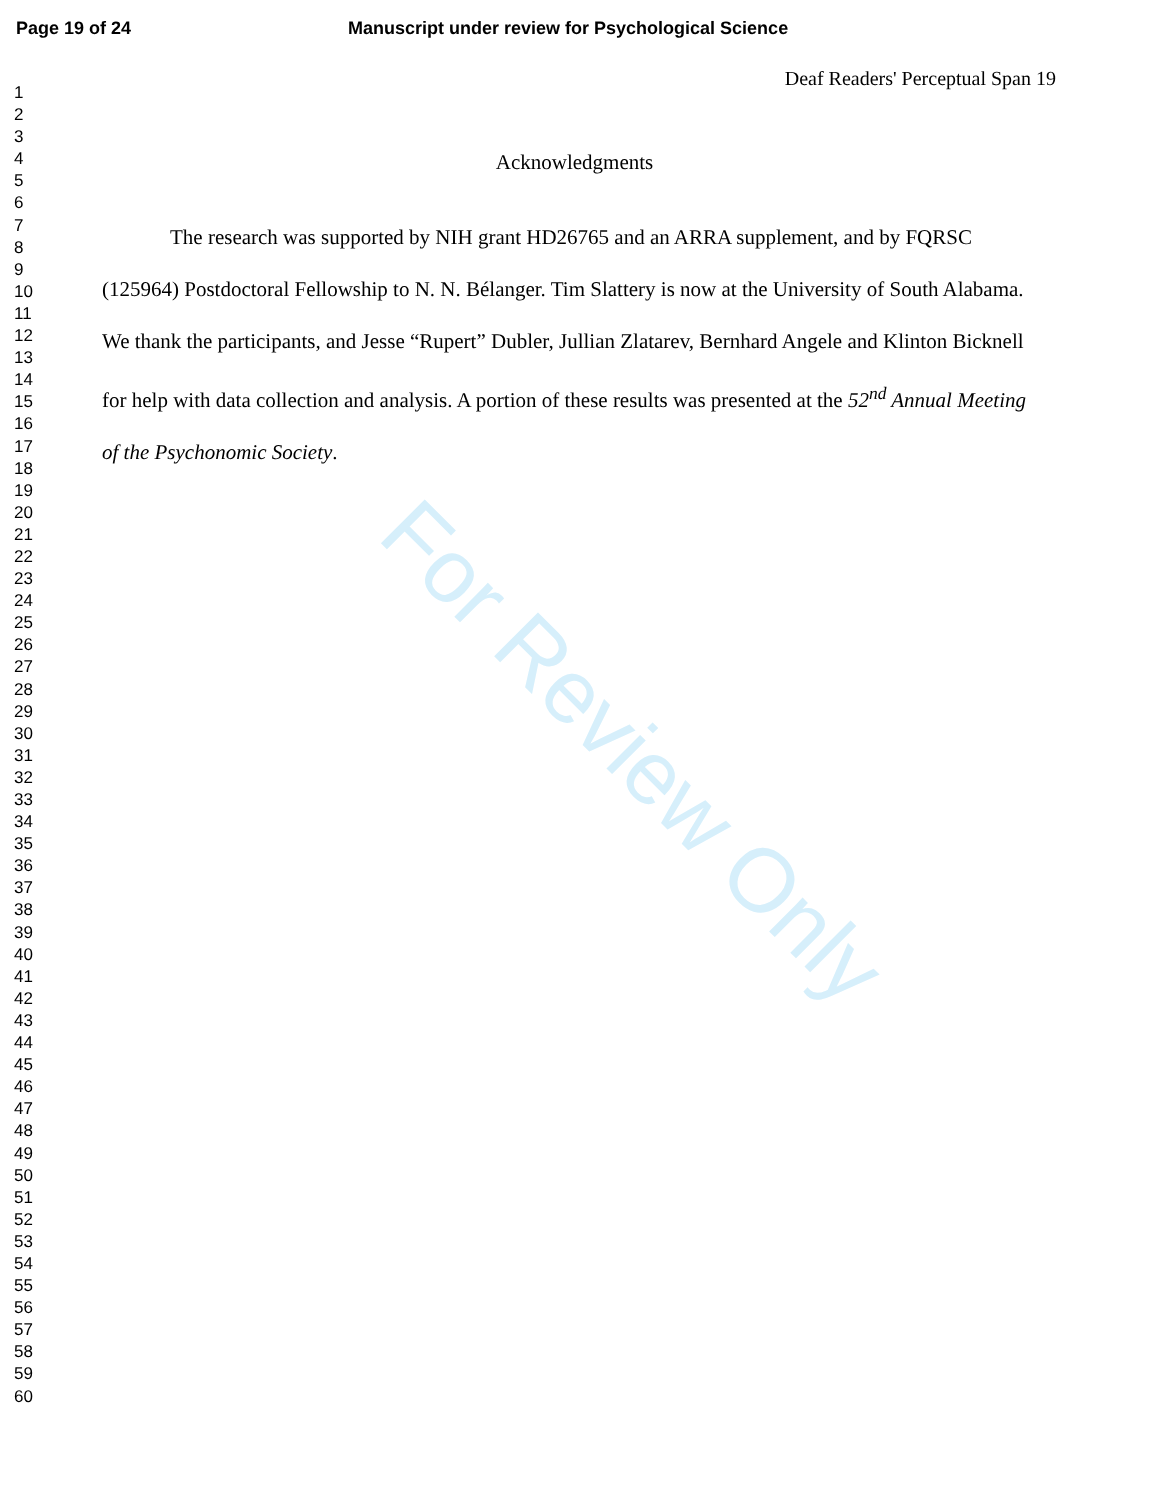Page 19 of 24 Manuscript under review for Psychological Science
Deaf Readers' Perceptual Span 19
1
2
3
4
5
6
7
8
9
10
11
12
13
14
15
16
17
18
19
20
21
22
23
24
25
26
27
28
29
30
31
32
33
34
35
36
37
38
39
40
41
42
43
44
45
46
47
48
49
50
51
52
53
54
55
56
57
58
59
60
Acknowledgments
The research was supported by NIH grant HD26765 and an ARRA supplement, and by FQRSC (125964) Postdoctoral Fellowship to N. N. Bélanger. Tim Slattery is now at the University of South Alabama. We thank the participants, and Jesse “Rupert” Dubler, Jullian Zlatarev, Bernhard Angele and Klinton Bicknell for help with data collection and analysis. A portion of these results was presented at the 52<sup>nd</sup> Annual Meeting of the Psychonomic Society.
For Review Only